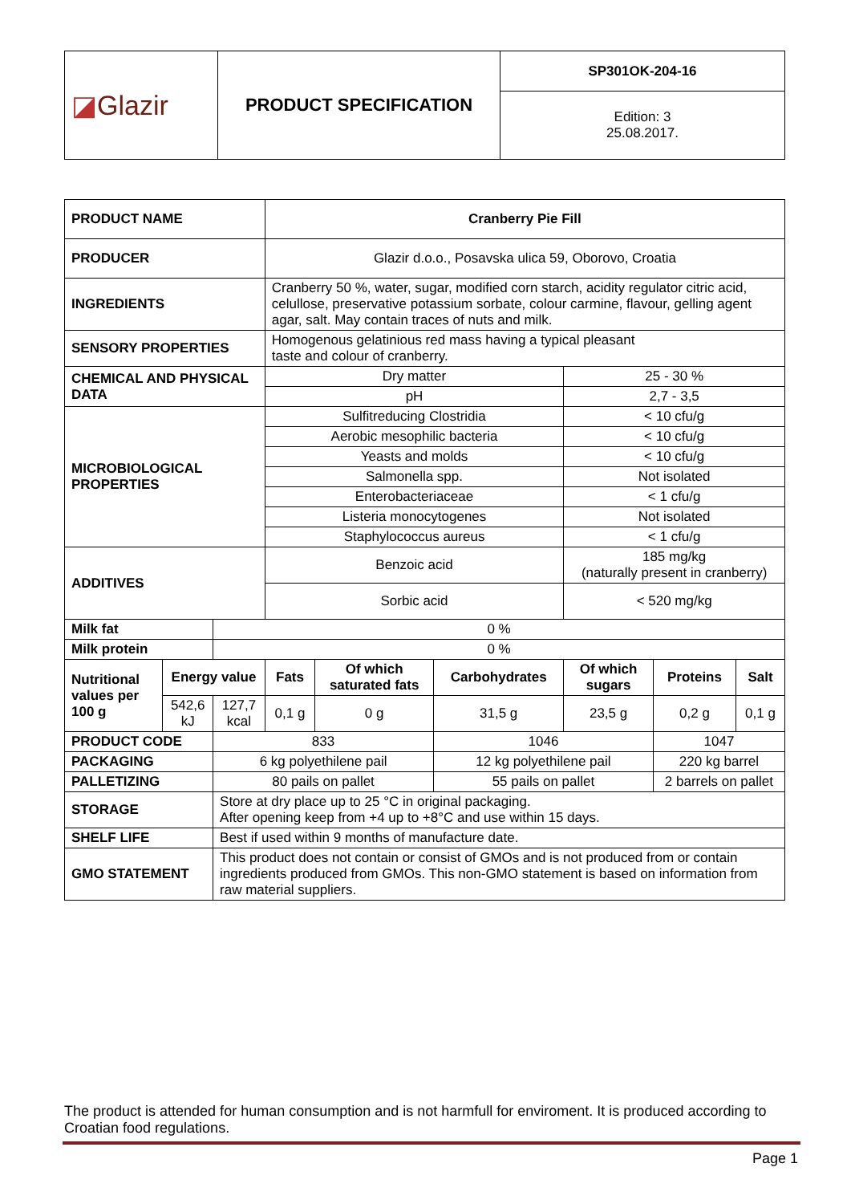| ◪ Glazir | PRODUCT SPECIFICATION | SP301OK-204-16 |
| | | Edition: 3 25.08.2017. |
| PRODUCT NAME | | | Cranberry Pie Fill | | | | | |
| PRODUCER | | | Glazir d.o.o., Posavska ulica 59, Oborovo, Croatia | | | | | |
| INGREDIENTS | | | Cranberry 50 %, water, sugar, modified corn starch, acidity regulator citric acid, celullose, preservative potassium sorbate, colour carmine, flavour, gelling agent agar, salt. May contain traces of nuts and milk. | | | | | |
| SENSORY PROPERTIES | | | Homogenous gelatinious red mass having a typical pleasant taste and colour of cranberry. | | | | | |
| CHEMICAL AND PHYSICAL DATA | | | Dry matter | | | 25 - 30 % | | |
| | | | pH | | | 2,7 - 3,5 | | |
| MICROBIOLOGICAL PROPERTIES | | | Sulfitreducing Clostridia | | | < 10 cfu/g | | |
| | | | Aerobic mesophilic bacteria | | | < 10 cfu/g | | |
| | | | Yeasts and molds | | | < 10 cfu/g | | |
| | | | Salmonella spp. | | | Not isolated | | |
| | | | Enterobacteriaceae | | | < 1 cfu/g | | |
| | | | Listeria monocytogenes | | | Not isolated | | |
| | | | Staphylococcus aureus | | | < 1 cfu/g | | |
| ADDITIVES | | | Benzoic acid | | | 185 mg/kg (naturally present in cranberry) | | |
| | | | Sorbic acid | | | < 520 mg/kg | | |
| Milk fat | | 0 % | | | | | | |
| Milk protein | | 0 % | | | | | | |
| Nutritional values per 100 g | Energy value | | Fats | Of which saturated fats | Carbohydrates | Of which sugars | Proteins | Salt |
| | 542,6 kJ | 127,7 kcal | 0,1 g | 0 g | 31,5 g | 23,5 g | 0,2 g | 0,1 g |
| PRODUCT CODE | | 833 | | | 1046 | | 1047 | |
| PACKAGING | | 6 kg polyethilene pail | | | 12 kg polyethilene pail | | 220 kg barrel | |
| PALLETIZING | | 80 pails on pallet | | | 55 pails on pallet | | 2 barrels on pallet | |
| STORAGE | | Store at dry place up to 25 °C in original packaging. After opening keep from +4 up to +8°C and use within 15 days. | | | | | | |
| SHELF LIFE | | Best if used within 9 months of manufacture date. | | | | | | |
| GMO STATEMENT | | This product does not contain or consist of GMOs and is not produced from or contain ingredients produced from GMOs. This non-GMO statement is based on information from raw material suppliers. | | | | | | |
The product is attended for human consumption and is not harmfull for enviroment. It is produced according to Croatian food regulations.
Page 1